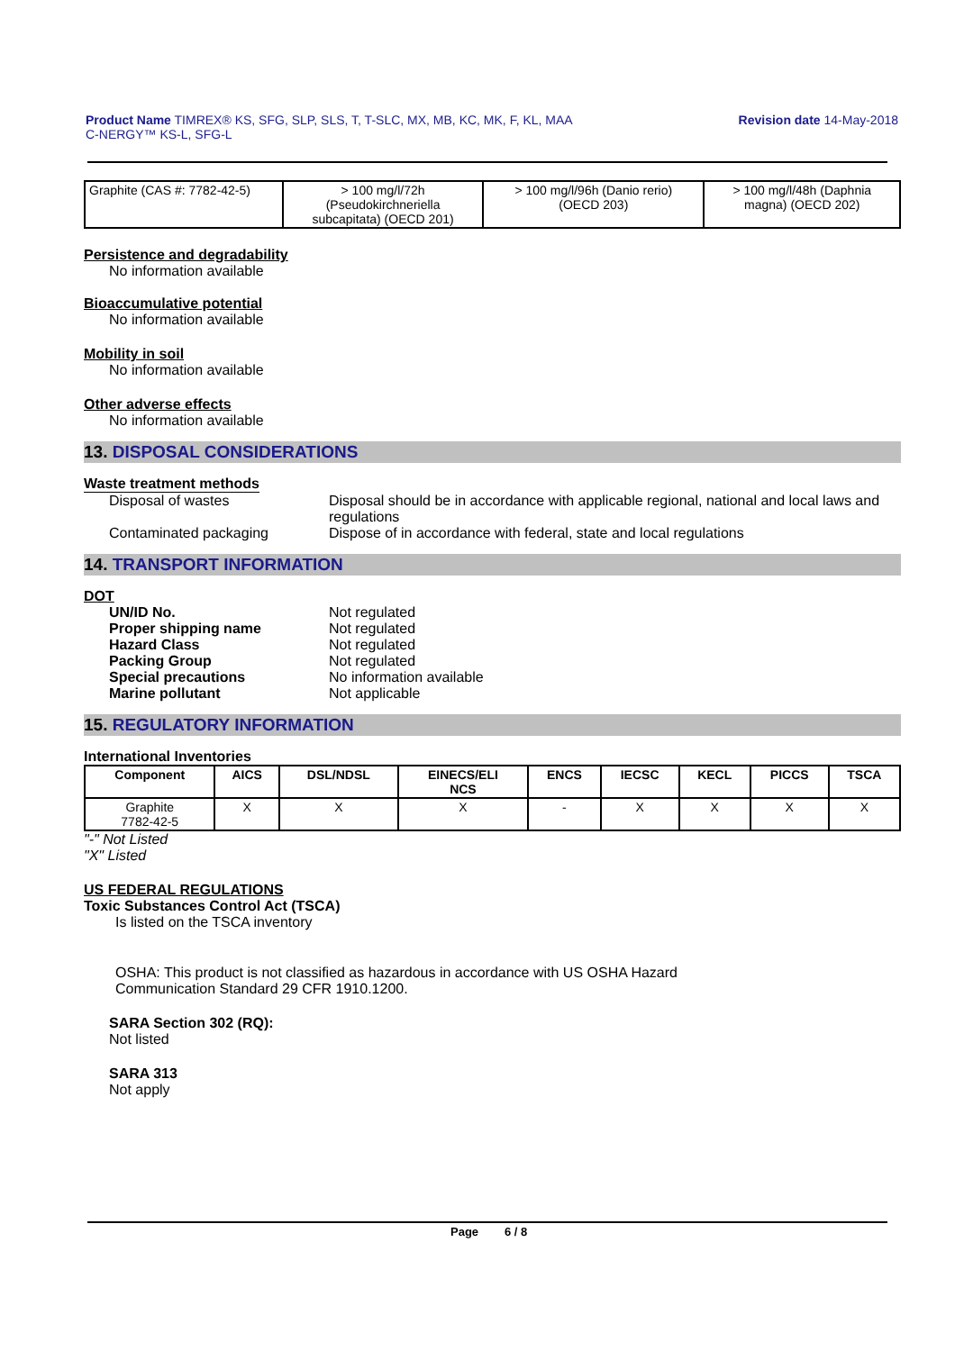Product Name TIMREX® KS, SFG, SLP, SLS, T, T-SLC, MX, MB, KC, MK, F, KL, MAA
C-NERGY™ KS-L, SFG-L
Revision date 14-May-2018
| Graphite (CAS #: 7782-42-5) | > 100 mg/l/72h (Pseudokirchneriella subcapitata) (OECD 201) | > 100 mg/l/96h (Danio rerio) (OECD 203) | > 100 mg/l/48h (Daphnia magna) (OECD 202) |
Persistence and degradability
No information available
Bioaccumulative potential
No information available
Mobility in soil
No information available
Other adverse effects
No information available
13. DISPOSAL CONSIDERATIONS
Waste treatment methods
Disposal of wastes Disposal should be in accordance with applicable regional, national and local laws and regulations
Contaminated packaging Dispose of in accordance with federal, state and local regulations
14. TRANSPORT INFORMATION
DOT
UN/ID No. Not regulated
Proper shipping name Not regulated
Hazard Class Not regulated
Packing Group Not regulated
Special precautions No information available
Marine pollutant Not applicable
15. REGULATORY INFORMATION
International Inventories
| Component | AICS | DSL/NDSL | EINECS/ELI NCS | ENCS | IECSC | KECL | PICCS | TSCA |
| --- | --- | --- | --- | --- | --- | --- | --- | --- |
| Graphite 7782-42-5 | X | X | X | - | X | X | X | X |
"-" Not Listed
"X" Listed
US FEDERAL REGULATIONS
Toxic Substances Control Act (TSCA)
Is listed on the TSCA inventory
OSHA: This product is not classified as hazardous in accordance with US OSHA Hazard
Communication Standard 29 CFR 1910.1200.
SARA Section 302 (RQ):
Not listed
SARA 313
Not apply
Page 6 / 8